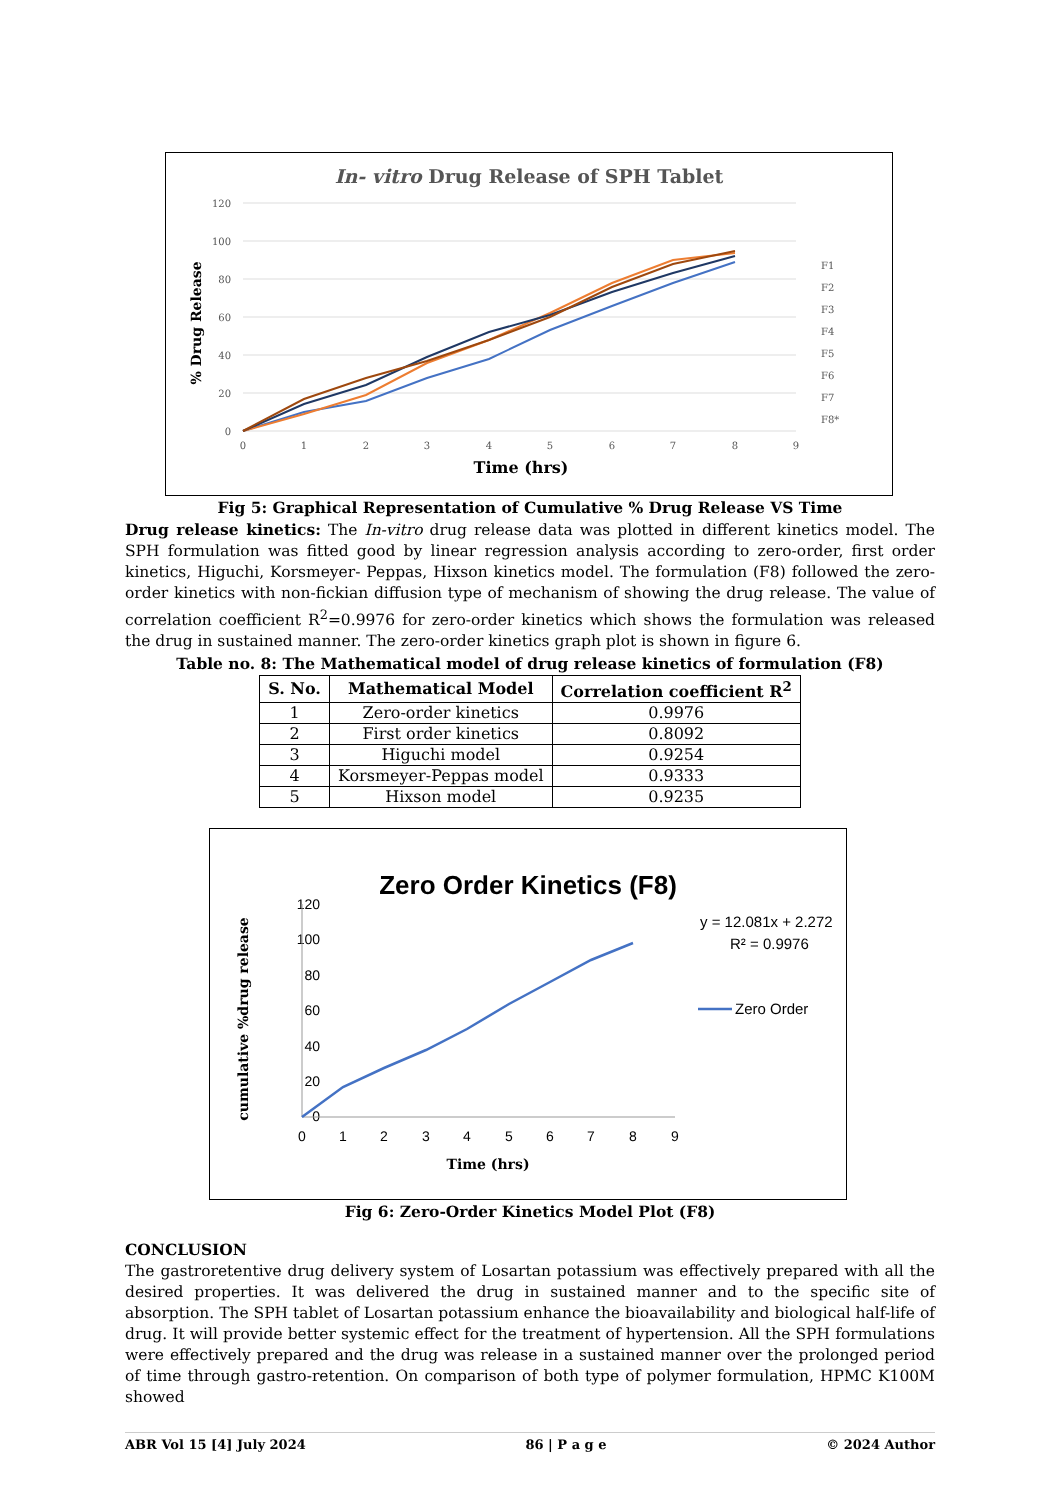In- vitro Drug Release of SPH Tablet
120
100
80
60
40
20
0
0
1
2
3
4
5
6
7
8
9
Time (hrs)
% Drug Release
F1
F2
F3
F4
F5
F6
F7
F8*
Fig 5: Graphical Representation of Cumulative % Drug Release VS Time
Drug release kinetics: The In-vitro drug release data was plotted in different kinetics model. The SPH formulation was fitted good by linear regression analysis according to zero-order, first order kinetics, Higuchi, Korsmeyer- Peppas, Hixson kinetics model. The formulation (F8) followed the zero-order kinetics with non-fickian diffusion type of mechanism of showing the drug release. The value of correlation coefficient R<sup>2</sup>=0.9976 for zero-order kinetics which shows the formulation was released the drug in sustained manner. The zero-order kinetics graph plot is shown in figure 6.
Table no. 8: The Mathematical model of drug release kinetics of formulation (F8)
| S. No. | Mathematical Model | Correlation coefficient R<sup>2</sup> |
| --- | --- | --- |
| 1 | Zero-order kinetics | 0.9976 |
| 2 | First order kinetics | 0.8092 |
| 3 | Higuchi model | 0.9254 |
| 4 | Korsmeyer-Peppas model | 0.9333 |
| 5 | Hixson model | 0.9235 |
Zero Order Kinetics (F8)
120
100
80
60
40
20
0
0
1
2
3
4
5
6
7
8
9
Time (hrs)
cumulative %drug release
y = 12.081x + 2.272
R² = 0.9976
Zero Order
Fig 6: Zero-Order Kinetics Model Plot (F8)
CONCLUSION
The gastroretentive drug delivery system of Losartan potassium was effectively prepared with all the desired properties. It was delivered the drug in sustained manner and to the specific site of absorption. The SPH tablet of Losartan potassium enhance the bioavailability and biological half-life of drug. It will provide better systemic effect for the treatment of hypertension. All the SPH formulations were effectively prepared and the drug was release in a sustained manner over the prolonged period of time through gastro-retention. On comparison of both type of polymer formulation, HPMC K100M showed
ABR Vol 15 [4] July 2024 86 | P a g e © 2024 Author